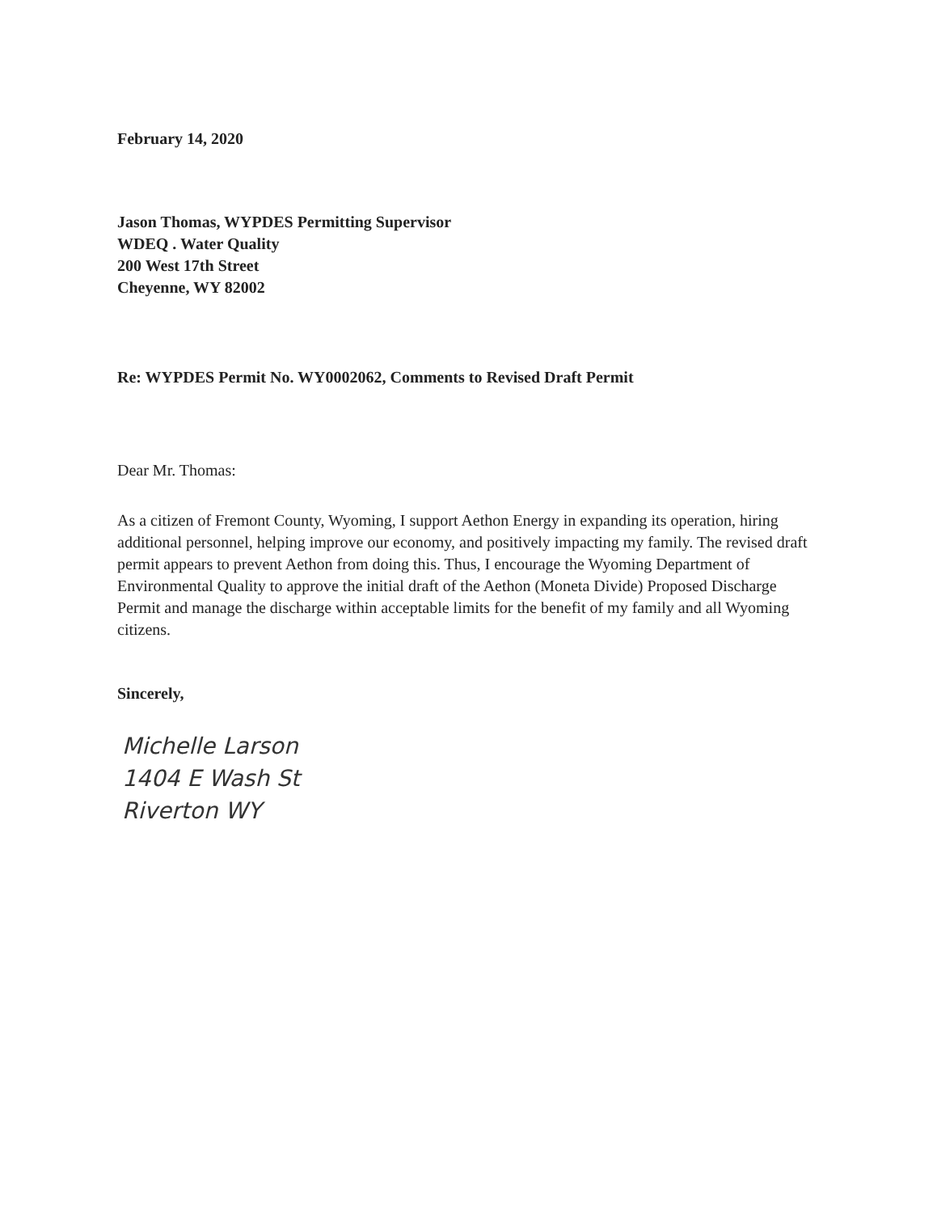February 14, 2020
Jason Thomas, WYPDES Permitting Supervisor
WDEQ . Water Quality
200 West 17th Street
Cheyenne, WY 82002
Re: WYPDES Permit No. WY0002062, Comments to Revised Draft Permit
Dear Mr. Thomas:
As a citizen of Fremont County, Wyoming, I support Aethon Energy in expanding its operation, hiring additional personnel, helping improve our economy, and positively impacting my family. The revised draft permit appears to prevent Aethon from doing this. Thus, I encourage the Wyoming Department of Environmental Quality to approve the initial draft of the Aethon (Moneta Divide) Proposed Discharge Permit and manage the discharge within acceptable limits for the benefit of my family and all Wyoming citizens.
Sincerely,
Michelle Larson
1404 E Wash St
Riverton WY